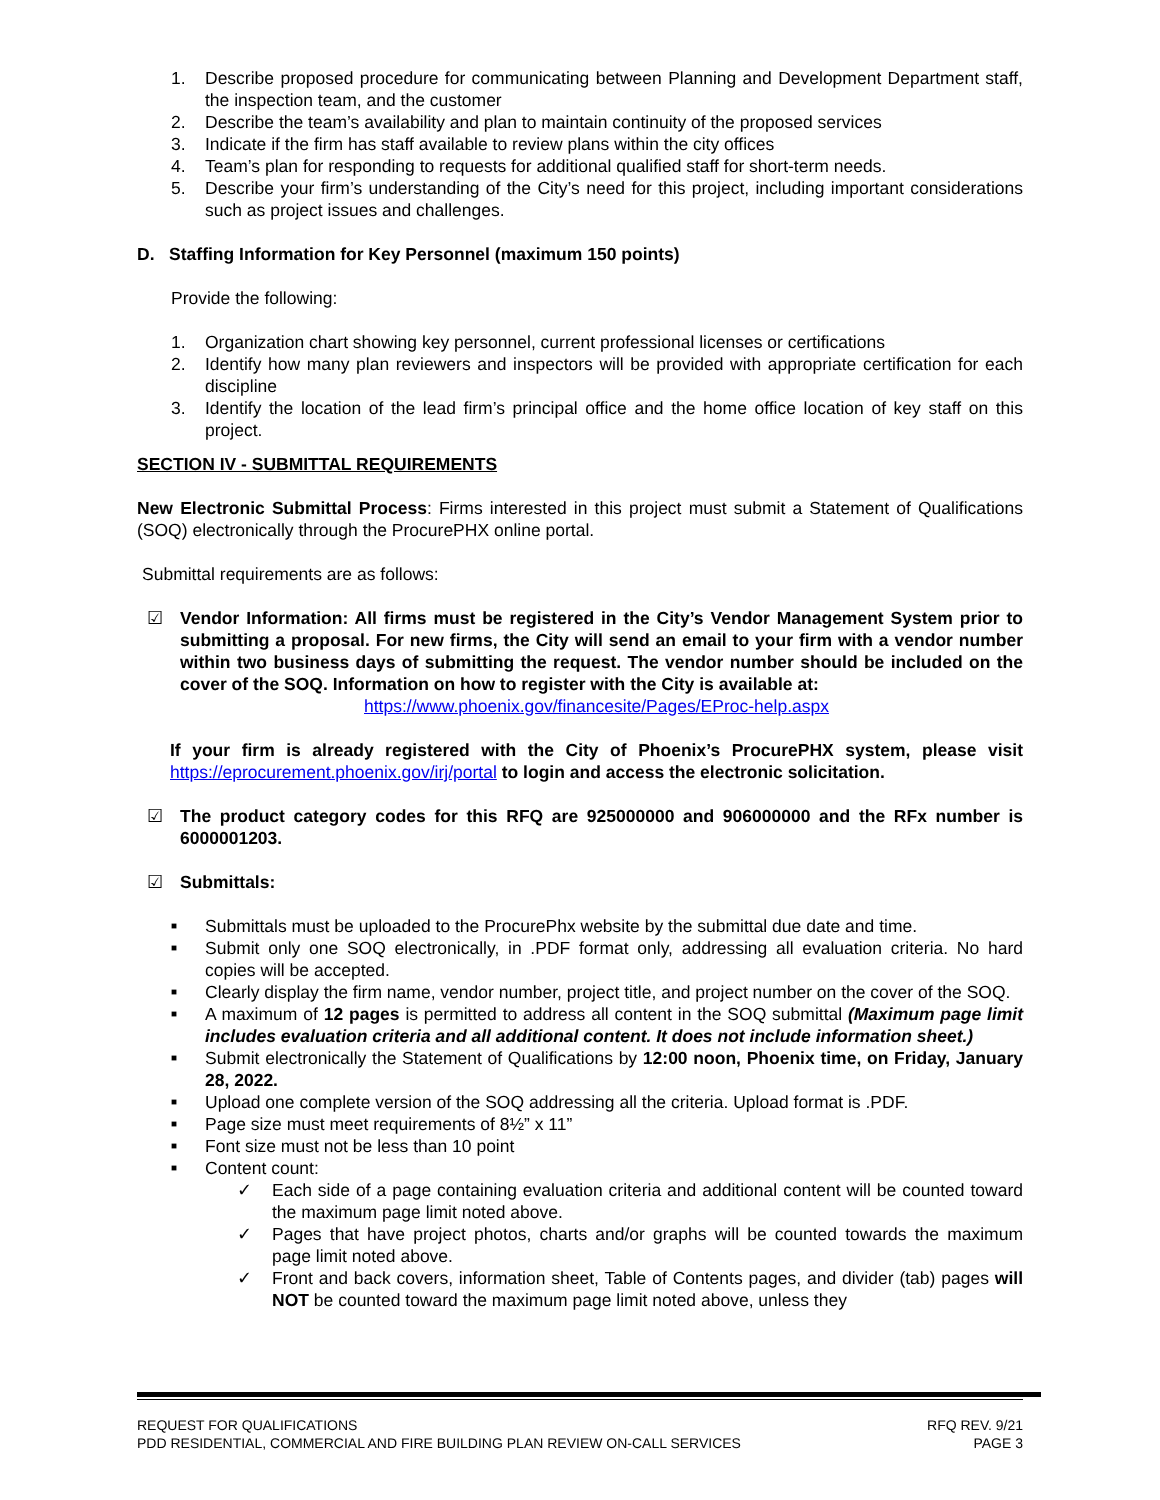1. Describe proposed procedure for communicating between Planning and Development Department staff, the inspection team, and the customer
2. Describe the team’s availability and plan to maintain continuity of the proposed services
3. Indicate if the firm has staff available to review plans within the city offices
4. Team’s plan for responding to requests for additional qualified staff for short-term needs.
5. Describe your firm’s understanding of the City’s need for this project, including important considerations such as project issues and challenges.
D. Staffing Information for Key Personnel (maximum 150 points)
Provide the following:
1. Organization chart showing key personnel, current professional licenses or certifications
2. Identify how many plan reviewers and inspectors will be provided with appropriate certification for each discipline
3. Identify the location of the lead firm’s principal office and the home office location of key staff on this project.
SECTION IV - SUBMITTAL REQUIREMENTS
New Electronic Submittal Process: Firms interested in this project must submit a Statement of Qualifications (SOQ) electronically through the ProcurePHX online portal.
Submittal requirements are as follows:
☑ Vendor Information: All firms must be registered in the City’s Vendor Management System prior to submitting a proposal. For new firms, the City will send an email to your firm with a vendor number within two business days of submitting the request. The vendor number should be included on the cover of the SOQ. Information on how to register with the City is available at:
https://www.phoenix.gov/financesite/Pages/EProc-help.aspx
If your firm is already registered with the City of Phoenix’s ProcurePHX system, please visit https://eprocurement.phoenix.gov/irj/portal to login and access the electronic solicitation.
☑ The product category codes for this RFQ are 925000000 and 906000000 and the RFx number is 6000001203.
☑ Submittals:
■ Submittals must be uploaded to the ProcurePhx website by the submittal due date and time.
■ Submit only one SOQ electronically, in .PDF format only, addressing all evaluation criteria. No hard copies will be accepted.
■ Clearly display the firm name, vendor number, project title, and project number on the cover of the SOQ.
■ A maximum of 12 pages is permitted to address all content in the SOQ submittal (Maximum page limit includes evaluation criteria and all additional content. It does not include information sheet.)
■ Submit electronically the Statement of Qualifications by 12:00 noon, Phoenix time, on Friday, January 28, 2022.
■ Upload one complete version of the SOQ addressing all the criteria. Upload format is .PDF.
■ Page size must meet requirements of 8½” x 11”
■ Font size must not be less than 10 point
■ Content count:
✓ Each side of a page containing evaluation criteria and additional content will be counted toward the maximum page limit noted above.
✓ Pages that have project photos, charts and/or graphs will be counted towards the maximum page limit noted above.
✓ Front and back covers, information sheet, Table of Contents pages, and divider (tab) pages will NOT be counted toward the maximum page limit noted above, unless they
REQUEST FOR QUALIFICATIONS
PDD RESIDENTIAL, COMMERCIAL AND FIRE BUILDING PLAN REVIEW ON-CALL SERVICES
RFQ REV. 9/21
PAGE 3